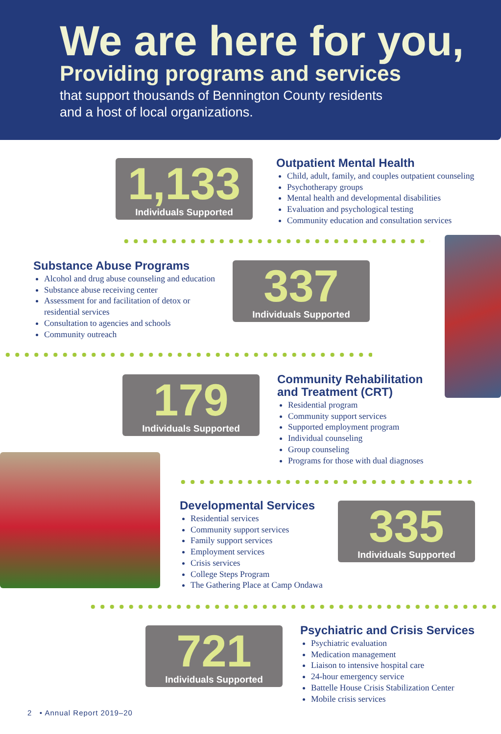We are here for you,
Providing programs and services
that support thousands of Bennington County residents
and a host of local organizations.
1,133
Individuals Supported
Outpatient Mental Health
Child, adult, family, and couples outpatient counseling
Psychotherapy groups
Mental health and developmental disabilities
Evaluation and psychological testing
Community education and consultation services
Substance Abuse Programs
Alcohol and drug abuse counseling and education
Substance abuse receiving center
Assessment for and facilitation of detox or residential services
Consultation to agencies and schools
Community outreach
337
Individuals Supported
179
Individuals Supported
Community Rehabilitation
and Treatment (CRT)
Residential program
Community support services
Supported employment program
Individual counseling
Group counseling
Programs for those with dual diagnoses
Developmental Services
Residential services
Community support services
Family support services
Employment services
Crisis services
College Steps Program
The Gathering Place at Camp Ondawa
335
Individuals Supported
721
Individuals Supported
Psychiatric and Crisis Services
Psychiatric evaluation
Medication management
Liaison to intensive hospital care
24-hour emergency service
Battelle House Crisis Stabilization Center
Mobile crisis services
2 • Annual Report 2019–20